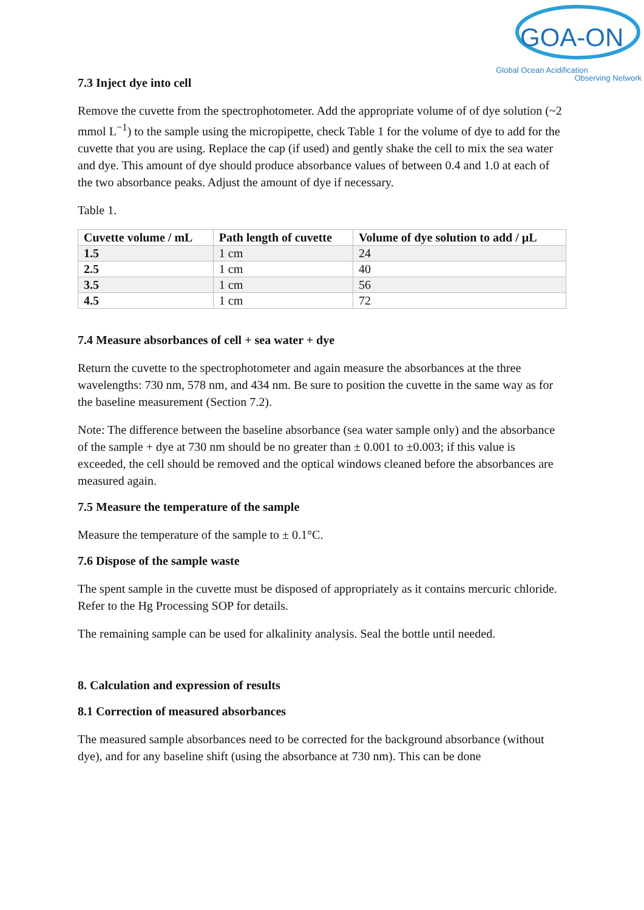GOA-ON
Global Ocean Acidification
Observing Network
7.3 Inject dye into cell
Remove the cuvette from the spectrophotometer. Add the appropriate volume of of dye solution (~2 mmol L<sup>−1</sup>) to the sample using the micropipette, check Table 1 for the volume of dye to add for the cuvette that you are using. Replace the cap (if used) and gently shake the cell to mix the sea water and dye. This amount of dye should produce absorbance values of between 0.4 and 1.0 at each of the two absorbance peaks. Adjust the amount of dye if necessary.
Table 1.
| Cuvette volume / mL | Path length of cuvette | Volume of dye solution to add / µL |
| --- | --- | --- |
| 1.5 | 1 cm | 24 |
| 2.5 | 1 cm | 40 |
| 3.5 | 1 cm | 56 |
| 4.5 | 1 cm | 72 |
7.4 Measure absorbances of cell + sea water + dye
Return the cuvette to the spectrophotometer and again measure the absorbances at the three wavelengths: 730 nm, 578 nm, and 434 nm. Be sure to position the cuvette in the same way as for the baseline measurement (Section 7.2).
Note: The difference between the baseline absorbance (sea water sample only) and the absorbance of the sample + dye at 730 nm should be no greater than ± 0.001 to ±0.003; if this value is exceeded, the cell should be removed and the optical windows cleaned before the absorbances are measured again.
7.5 Measure the temperature of the sample
Measure the temperature of the sample to ± 0.1°C.
7.6 Dispose of the sample waste
The spent sample in the cuvette must be disposed of appropriately as it contains mercuric chloride. Refer to the Hg Processing SOP for details.
The remaining sample can be used for alkalinity analysis. Seal the bottle until needed.
8. Calculation and expression of results
8.1 Correction of measured absorbances
The measured sample absorbances need to be corrected for the background absorbance (without dye), and for any baseline shift (using the absorbance at 730 nm). This can be done